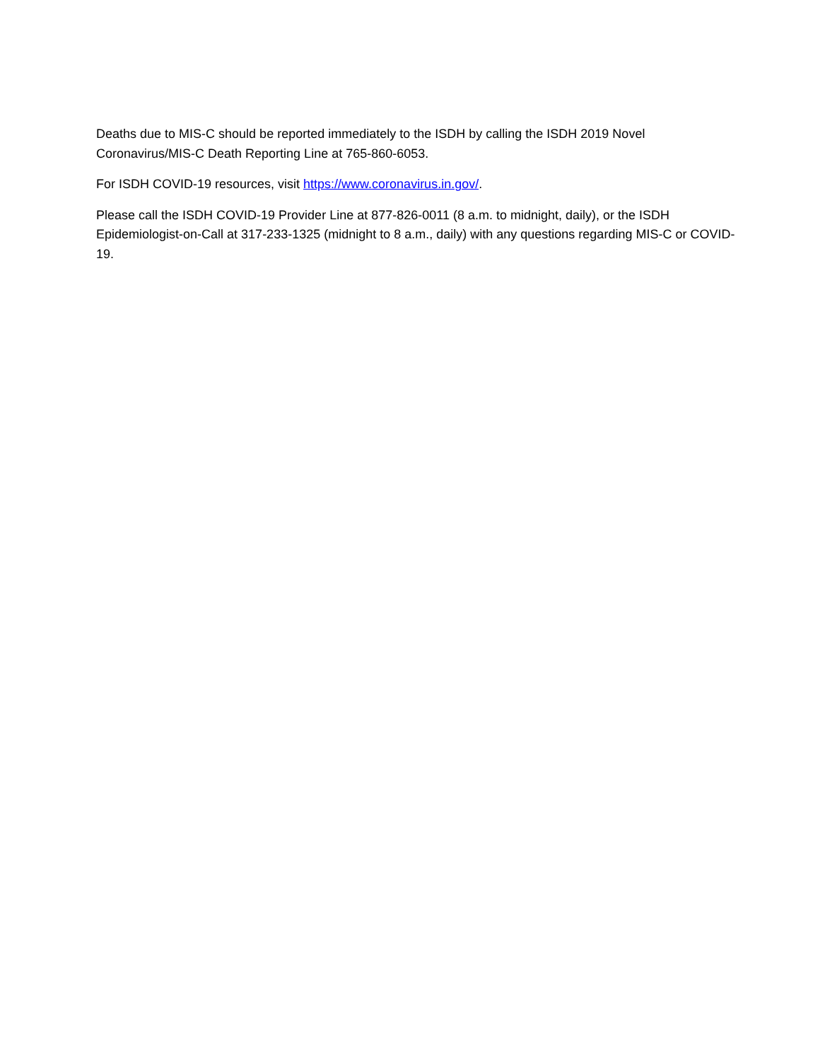Deaths due to MIS-C should be reported immediately to the ISDH by calling the ISDH 2019 Novel Coronavirus/MIS-C Death Reporting Line at 765-860-6053.
For ISDH COVID-19 resources, visit https://www.coronavirus.in.gov/.
Please call the ISDH COVID-19 Provider Line at 877-826-0011 (8 a.m. to midnight, daily), or the ISDH Epidemiologist-on-Call at 317-233-1325 (midnight to 8 a.m., daily) with any questions regarding MIS-C or COVID-19.